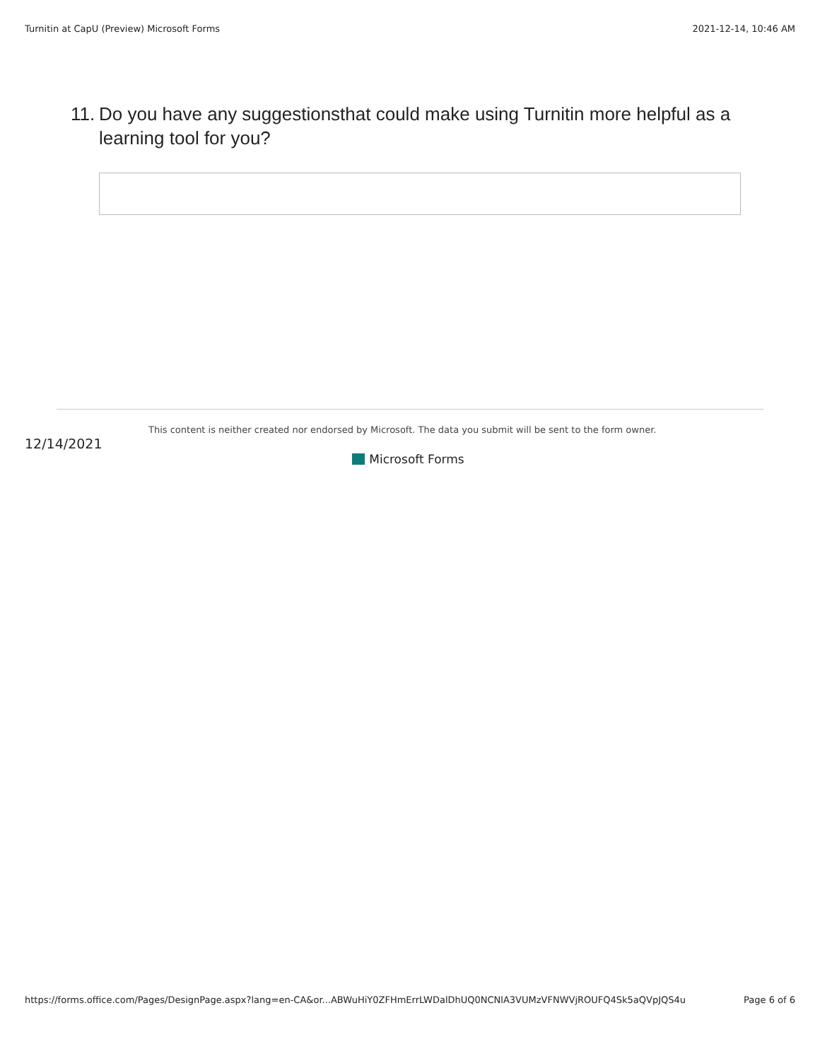Turnitin at CapU (Preview) Microsoft Forms 2021-12-14, 10:46 AM
11. Do you have any suggestionsthat could make using Turnitin more helpful as a learning tool for you?
12/14/2021
This content is neither created nor endorsed by Microsoft. The data you submit will be sent to the form owner.
Microsoft Forms
https://forms.office.com/Pages/DesignPage.aspx?lang=en-CA&or...ABWuHiY0ZFHmErrLWDalDhUQ0NCNlA3VUMzVFNWVjROUFQ4Sk5aQVpJQS4u Page 6 of 6